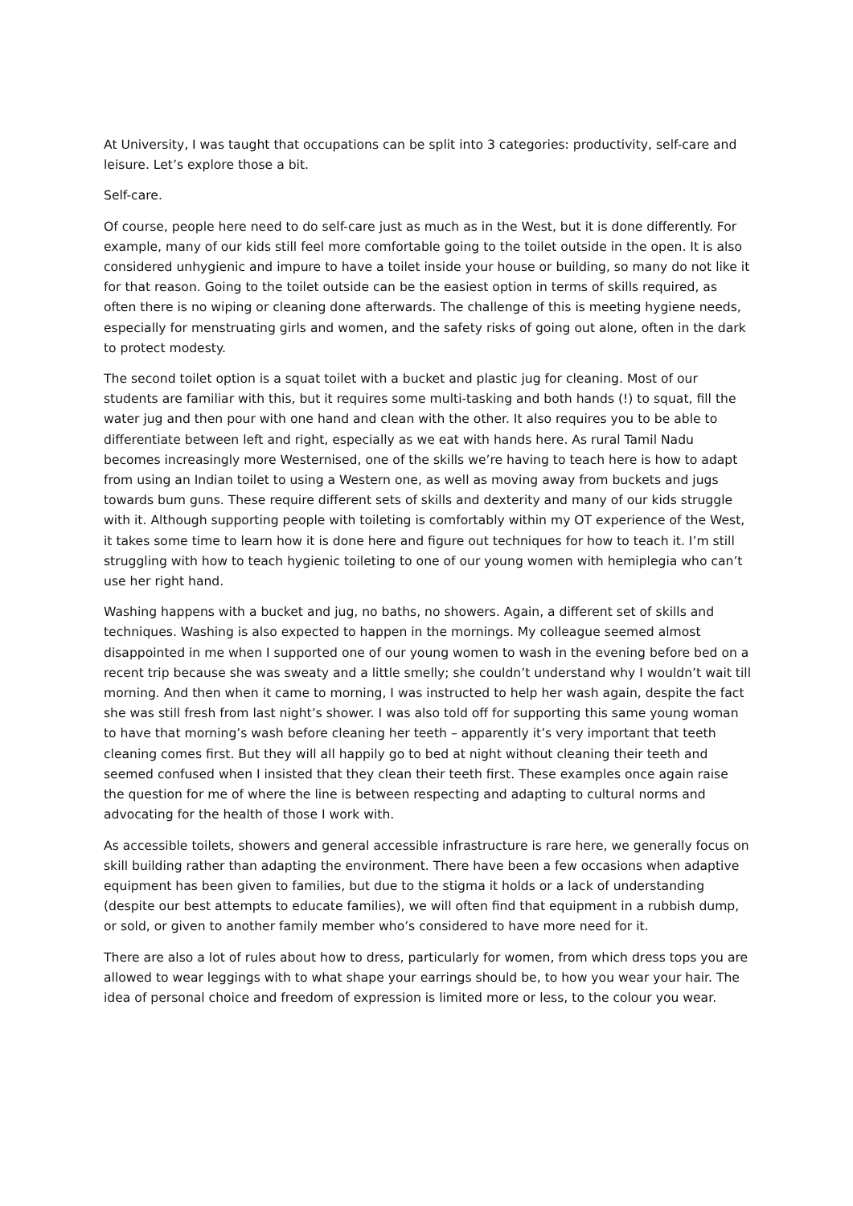At University, I was taught that occupations can be split into 3 categories: productivity, self-care and leisure. Let’s explore those a bit.
Self-care.
Of course, people here need to do self-care just as much as in the West, but it is done differently. For example, many of our kids still feel more comfortable going to the toilet outside in the open. It is also considered unhygienic and impure to have a toilet inside your house or building, so many do not like it for that reason. Going to the toilet outside can be the easiest option in terms of skills required, as often there is no wiping or cleaning done afterwards. The challenge of this is meeting hygiene needs, especially for menstruating girls and women, and the safety risks of going out alone, often in the dark to protect modesty.
The second toilet option is a squat toilet with a bucket and plastic jug for cleaning. Most of our students are familiar with this, but it requires some multi-tasking and both hands (!) to squat, fill the water jug and then pour with one hand and clean with the other. It also requires you to be able to differentiate between left and right, especially as we eat with hands here. As rural Tamil Nadu becomes increasingly more Westernised, one of the skills we’re having to teach here is how to adapt from using an Indian toilet to using a Western one, as well as moving away from buckets and jugs towards bum guns. These require different sets of skills and dexterity and many of our kids struggle with it. Although supporting people with toileting is comfortably within my OT experience of the West, it takes some time to learn how it is done here and figure out techniques for how to teach it. I’m still struggling with how to teach hygienic toileting to one of our young women with hemiplegia who can’t use her right hand.
Washing happens with a bucket and jug, no baths, no showers. Again, a different set of skills and techniques. Washing is also expected to happen in the mornings. My colleague seemed almost disappointed in me when I supported one of our young women to wash in the evening before bed on a recent trip because she was sweaty and a little smelly; she couldn’t understand why I wouldn’t wait till morning. And then when it came to morning, I was instructed to help her wash again, despite the fact she was still fresh from last night’s shower. I was also told off for supporting this same young woman to have that morning’s wash before cleaning her teeth – apparently it’s very important that teeth cleaning comes first. But they will all happily go to bed at night without cleaning their teeth and seemed confused when I insisted that they clean their teeth first. These examples once again raise the question for me of where the line is between respecting and adapting to cultural norms and advocating for the health of those I work with.
As accessible toilets, showers and general accessible infrastructure is rare here, we generally focus on skill building rather than adapting the environment. There have been a few occasions when adaptive equipment has been given to families, but due to the stigma it holds or a lack of understanding (despite our best attempts to educate families), we will often find that equipment in a rubbish dump, or sold, or given to another family member who’s considered to have more need for it.
There are also a lot of rules about how to dress, particularly for women, from which dress tops you are allowed to wear leggings with to what shape your earrings should be, to how you wear your hair. The idea of personal choice and freedom of expression is limited more or less, to the colour you wear.